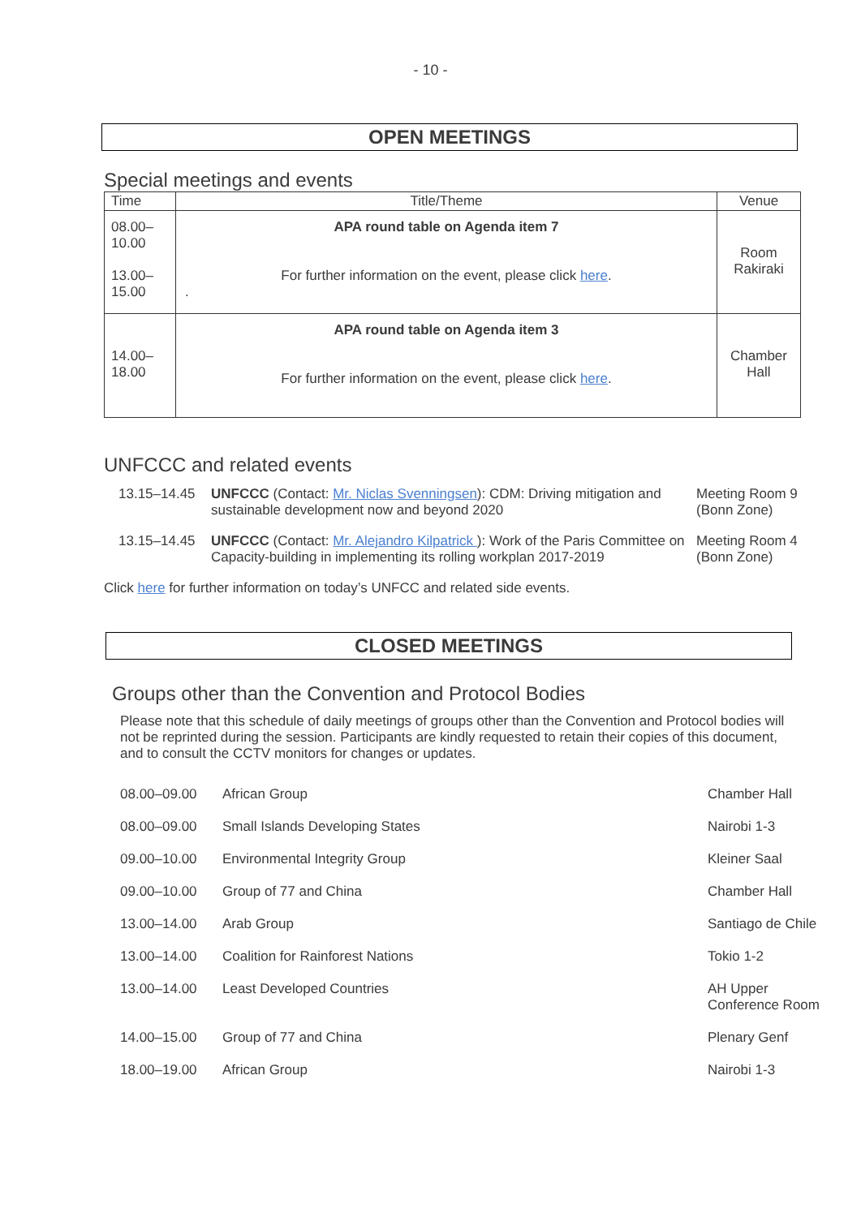- 10 -
OPEN MEETINGS
Special meetings and events
| Time | Title/Theme | Venue |
| --- | --- | --- |
| 08.00– 10.00 13.00– 15.00 | APA round table on Agenda item 7 For further information on the event, please click here . . | Room Rakiraki |
| 14.00– 18.00 | APA round table on Agenda item 3 For further information on the event, please click here . | Chamber Hall |
UNFCCC and related events
| 13.15–14.45 | UNFCCC (Contact: Mr. Niclas Svenningsen ): CDM: Driving mitigation and sustainable development now and beyond 2020 | Meeting Room 9 (Bonn Zone) |
| 13.15–14.45 | UNFCCC (Contact: Mr. Alejandro Kilpatrick ): Work of the Paris Committee on Capacity-building in implementing its rolling workplan 2017-2019 | Meeting Room 4 (Bonn Zone) |
Click here for further information on today’s UNFCC and related side events.
CLOSED MEETINGS
Groups other than the Convention and Protocol Bodies
Please note that this schedule of daily meetings of groups other than the Convention and Protocol bodies will not be reprinted during the session. Participants are kindly requested to retain their copies of this document, and to consult the CCTV monitors for changes or updates.
| 08.00–09.00 | African Group | Chamber Hall |
| 08.00–09.00 | Small Islands Developing States | Nairobi 1-3 |
| 09.00–10.00 | Environmental Integrity Group | Kleiner Saal |
| 09.00–10.00 | Group of 77 and China | Chamber Hall |
| 13.00–14.00 | Arab Group | Santiago de Chile |
| 13.00–14.00 | Coalition for Rainforest Nations | Tokio 1-2 |
| 13.00–14.00 | Least Developed Countries | AH Upper Conference Room |
| 14.00–15.00 | Group of 77 and China | Plenary Genf |
| 18.00–19.00 | African Group | Nairobi 1-3 |